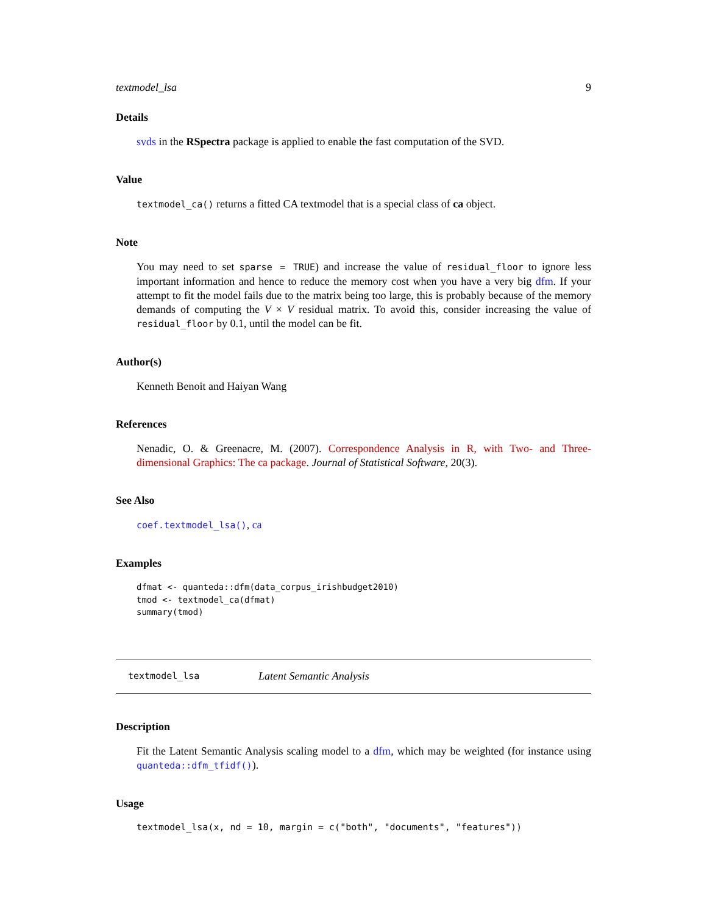textmodel_lsa 9
Details
svds in the RSpectra package is applied to enable the fast computation of the SVD.
Value
textmodel_ca() returns a fitted CA textmodel that is a special class of ca object.
Note
You may need to set sparse = TRUE) and increase the value of residual_floor to ignore less important information and hence to reduce the memory cost when you have a very big dfm. If your attempt to fit the model fails due to the matrix being too large, this is probably because of the memory demands of computing the V × V residual matrix. To avoid this, consider increasing the value of residual_floor by 0.1, until the model can be fit.
Author(s)
Kenneth Benoit and Haiyan Wang
References
Nenadic, O. & Greenacre, M. (2007). Correspondence Analysis in R, with Two- and Three-dimensional Graphics: The ca package. Journal of Statistical Software, 20(3).
See Also
coef.textmodel_lsa(), ca
Examples
dfmat <- quanteda::dfm(data_corpus_irishbudget2010)
tmod <- textmodel_ca(dfmat)
summary(tmod)
textmodel_lsa Latent Semantic Analysis
Description
Fit the Latent Semantic Analysis scaling model to a dfm, which may be weighted (for instance using quanteda::dfm_tfidf()).
Usage
textmodel_lsa(x, nd = 10, margin = c("both", "documents", "features"))